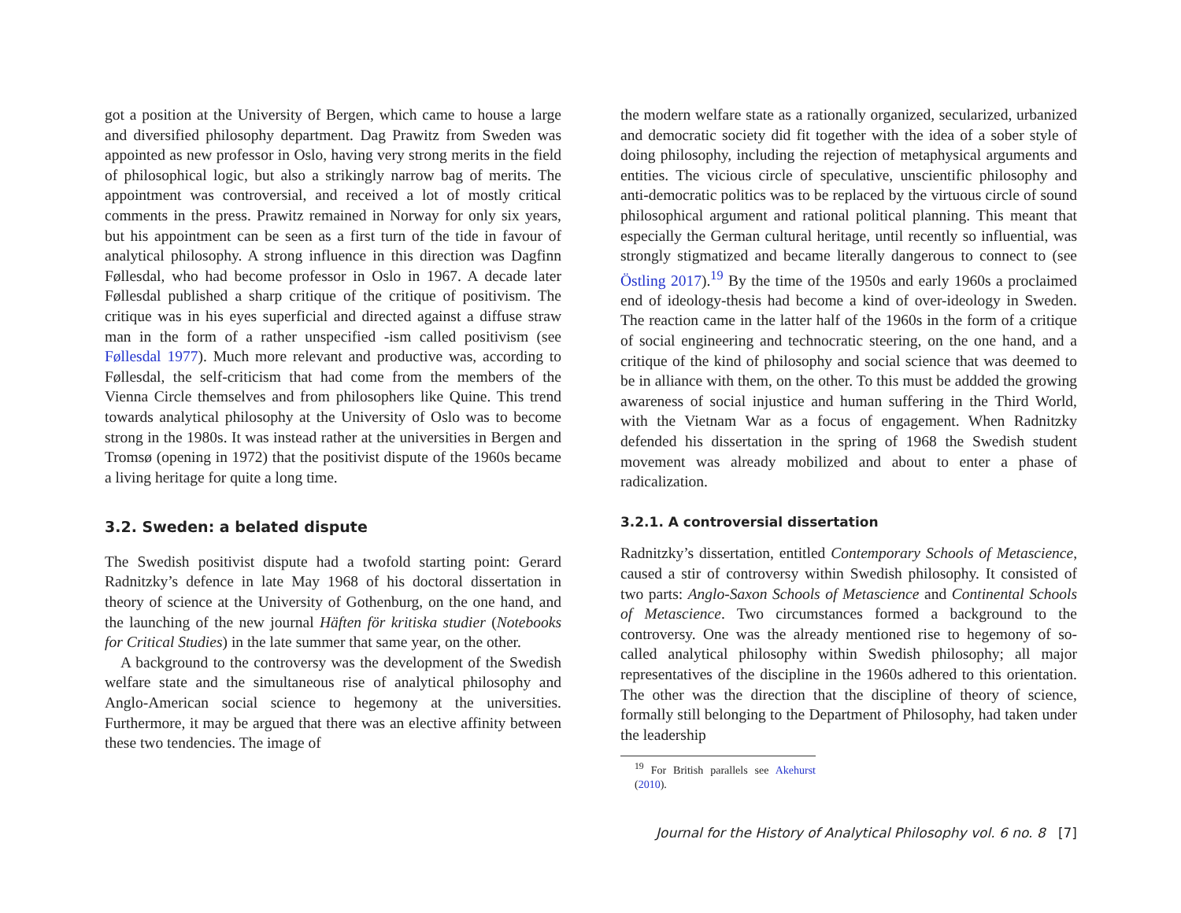got a position at the University of Bergen, which came to house a large and diversified philosophy department. Dag Prawitz from Sweden was appointed as new professor in Oslo, having very strong merits in the field of philosophical logic, but also a strikingly narrow bag of merits. The appointment was controversial, and received a lot of mostly critical comments in the press. Prawitz remained in Norway for only six years, but his appointment can be seen as a first turn of the tide in favour of analytical philosophy. A strong influence in this direction was Dagfinn Føllesdal, who had become professor in Oslo in 1967. A decade later Føllesdal published a sharp critique of the critique of positivism. The critique was in his eyes superficial and directed against a diffuse straw man in the form of a rather unspecified -ism called positivism (see Føllesdal 1977). Much more relevant and productive was, according to Føllesdal, the self-criticism that had come from the members of the Vienna Circle themselves and from philosophers like Quine. This trend towards analytical philosophy at the University of Oslo was to become strong in the 1980s. It was instead rather at the universities in Bergen and Tromsø (opening in 1972) that the positivist dispute of the 1960s became a living heritage for quite a long time.
3.2. Sweden: a belated dispute
The Swedish positivist dispute had a twofold starting point: Gerard Radnitzky’s defence in late May 1968 of his doctoral dissertation in theory of science at the University of Gothenburg, on the one hand, and the launching of the new journal Häften för kritiska studier (Notebooks for Critical Studies) in the late summer that same year, on the other.
A background to the controversy was the development of the Swedish welfare state and the simultaneous rise of analytical philosophy and Anglo-American social science to hegemony at the universities. Furthermore, it may be argued that there was an elective affinity between these two tendencies. The image of
the modern welfare state as a rationally organized, secularized, urbanized and democratic society did fit together with the idea of a sober style of doing philosophy, including the rejection of metaphysical arguments and entities. The vicious circle of speculative, unscientific philosophy and anti-democratic politics was to be replaced by the virtuous circle of sound philosophical argument and rational political planning. This meant that especially the German cultural heritage, until recently so influential, was strongly stigmatized and became literally dangerous to connect to (see Östling 2017).<sup>19</sup> By the time of the 1950s and early 1960s a proclaimed end of ideology-thesis had become a kind of over-ideology in Sweden. The reaction came in the latter half of the 1960s in the form of a critique of social engineering and technocratic steering, on the one hand, and a critique of the kind of philosophy and social science that was deemed to be in alliance with them, on the other. To this must be addded the growing awareness of social injustice and human suffering in the Third World, with the Vietnam War as a focus of engagement. When Radnitzky defended his dissertation in the spring of 1968 the Swedish student movement was already mobilized and about to enter a phase of radicalization.
3.2.1. A controversial dissertation
Radnitzky’s dissertation, entitled Contemporary Schools of Metascience, caused a stir of controversy within Swedish philosophy. It consisted of two parts: Anglo-Saxon Schools of Metascience and Continental Schools of Metascience. Two circumstances formed a background to the controversy. One was the already mentioned rise to hegemony of so-called analytical philosophy within Swedish philosophy; all major representatives of the discipline in the 1960s adhered to this orientation. The other was the direction that the discipline of theory of science, formally still belonging to the Department of Philosophy, had taken under the leadership
<sup>19</sup> For British parallels see Akehurst (2010).
Journal for the History of Analytical Philosophy vol. 6 no. 8 [7]